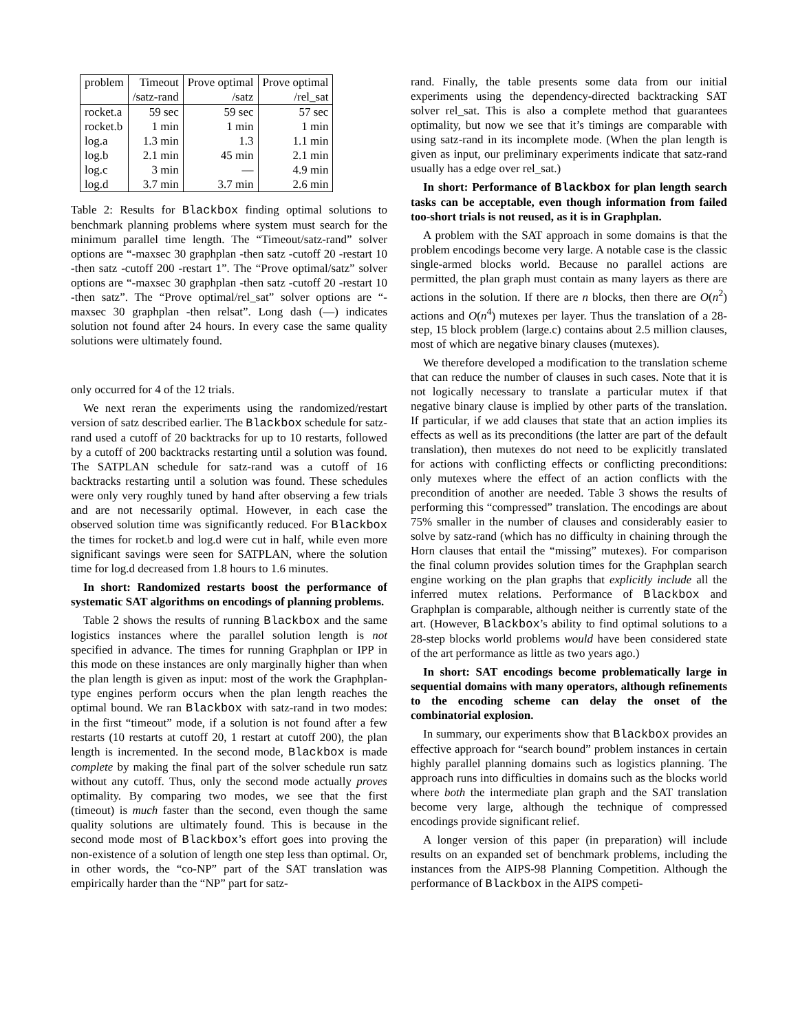| problem | Timeout | Prove optimal | Prove optimal |
| --- | --- | --- | --- |
| | /satz-rand | /satz | /rel_sat |
| rocket.a | 59 sec | 59 sec | 57 sec |
| rocket.b | 1 min | 1 min | 1 min |
| log.a | 1.3 min | 1.3 | 1.1 min |
| log.b | 2.1 min | 45 min | 2.1 min |
| log.c | 3 min | — | 4.9 min |
| log.d | 3.7 min | 3.7 min | 2.6 min |
Table 2: Results for Blackbox finding optimal solutions to benchmark planning problems where system must search for the minimum parallel time length. The “Timeout/satz-rand” solver options are “-maxsec 30 graphplan -then satz -cutoff 20 -restart 10 -then satz -cutoff 200 -restart 1”. The “Prove optimal/satz” solver options are “-maxsec 30 graphplan -then satz -cutoff 20 -restart 10 -then satz”. The “Prove optimal/rel_sat” solver options are “-maxsec 30 graphplan -then relsat”. Long dash (—) indicates solution not found after 24 hours. In every case the same quality solutions were ultimately found.
only occurred for 4 of the 12 trials.
We next reran the experiments using the randomized/restart version of satz described earlier. The Blackbox schedule for satz-rand used a cutoff of 20 backtracks for up to 10 restarts, followed by a cutoff of 200 backtracks restarting until a solution was found. The SATPLAN schedule for satz-rand was a cutoff of 16 backtracks restarting until a solution was found. These schedules were only very roughly tuned by hand after observing a few trials and are not necessarily optimal. However, in each case the observed solution time was significantly reduced. For Blackbox the times for rocket.b and log.d were cut in half, while even more significant savings were seen for SATPLAN, where the solution time for log.d decreased from 1.8 hours to 1.6 minutes.
In short: Randomized restarts boost the performance of systematic SAT algorithms on encodings of planning problems.
Table 2 shows the results of running Blackbox and the same logistics instances where the parallel solution length is not specified in advance. The times for running Graphplan or IPP in this mode on these instances are only marginally higher than when the plan length is given as input: most of the work the Graphplan-type engines perform occurs when the plan length reaches the optimal bound. We ran Blackbox with satz-rand in two modes: in the first “timeout” mode, if a solution is not found after a few restarts (10 restarts at cutoff 20, 1 restart at cutoff 200), the plan length is incremented. In the second mode, Blackbox is made complete by making the final part of the solver schedule run satz without any cutoff. Thus, only the second mode actually proves optimality. By comparing two modes, we see that the first (timeout) is much faster than the second, even though the same quality solutions are ultimately found. This is because in the second mode most of Blackbox’s effort goes into proving the non-existence of a solution of length one step less than optimal. Or, in other words, the “co-NP” part of the SAT translation was empirically harder than the “NP” part for satz-
rand. Finally, the table presents some data from our initial experiments using the dependency-directed backtracking SAT solver rel_sat. This is also a complete method that guarantees optimality, but now we see that it’s timings are comparable with using satz-rand in its incomplete mode. (When the plan length is given as input, our preliminary experiments indicate that satz-rand usually has a edge over rel_sat.)
In short: Performance of Blackbox for plan length search tasks can be acceptable, even though information from failed too-short trials is not reused, as it is in Graphplan.
A problem with the SAT approach in some domains is that the problem encodings become very large. A notable case is the classic single-armed blocks world. Because no parallel actions are permitted, the plan graph must contain as many layers as there are actions in the solution. If there are n blocks, then there are O(n<sup>2</sup>) actions and O(n<sup>4</sup>) mutexes per layer. Thus the translation of a 28-step, 15 block problem (large.c) contains about 2.5 million clauses, most of which are negative binary clauses (mutexes).
We therefore developed a modification to the translation scheme that can reduce the number of clauses in such cases. Note that it is not logically necessary to translate a particular mutex if that negative binary clause is implied by other parts of the translation. If particular, if we add clauses that state that an action implies its effects as well as its preconditions (the latter are part of the default translation), then mutexes do not need to be explicitly translated for actions with conflicting effects or conflicting preconditions: only mutexes where the effect of an action conflicts with the precondition of another are needed. Table 3 shows the results of performing this “compressed” translation. The encodings are about 75% smaller in the number of clauses and considerably easier to solve by satz-rand (which has no difficulty in chaining through the Horn clauses that entail the “missing” mutexes). For comparison the final column provides solution times for the Graphplan search engine working on the plan graphs that explicitly include all the inferred mutex relations. Performance of Blackbox and Graphplan is comparable, although neither is currently state of the art. (However, Blackbox’s ability to find optimal solutions to a 28-step blocks world problems would have been considered state of the art performance as little as two years ago.)
In short: SAT encodings become problematically large in sequential domains with many operators, although refinements to the encoding scheme can delay the onset of the combinatorial explosion.
In summary, our experiments show that Blackbox provides an effective approach for “search bound” problem instances in certain highly parallel planning domains such as logistics planning. The approach runs into difficulties in domains such as the blocks world where both the intermediate plan graph and the SAT translation become very large, although the technique of compressed encodings provide significant relief.
A longer version of this paper (in preparation) will include results on an expanded set of benchmark problems, including the instances from the AIPS-98 Planning Competition. Although the performance of Blackbox in the AIPS competi-